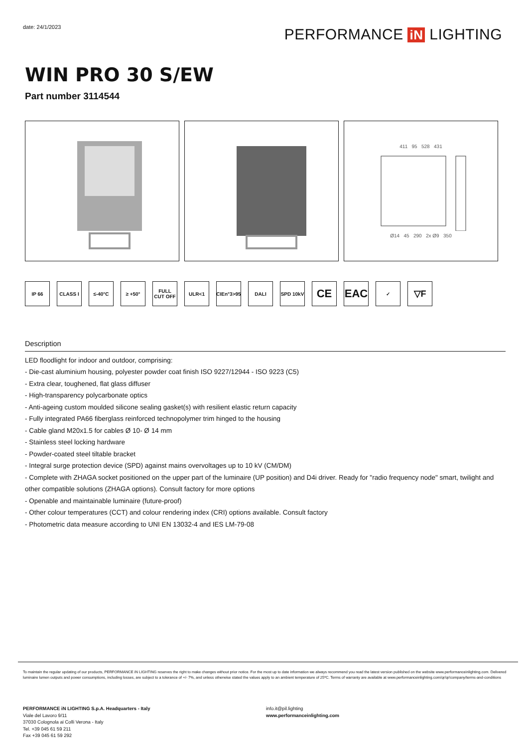date: 24/1/2023 PERFORMANCE iN LIGHTING
WIN PRO 30 S/EW
Part number 3114544
411 95 528 431
Ø14 45 290 2x Ø9 350
IP 66 CLASS I ≤-40°C ≥ +50° FULL CUT OFF
ULR<1 CIEn°3>95
DALI SPD 10kV
CE EAC
✓
▽F
Description
LED floodlight for indoor and outdoor, comprising:
- Die-cast aluminium housing, polyester powder coat finish ISO 9227/12944 - ISO 9223 (C5)
- Extra clear, toughened, flat glass diffuser
- High-transparency polycarbonate optics
- Anti-ageing custom moulded silicone sealing gasket(s) with resilient elastic return capacity
- Fully integrated PA66 fiberglass reinforced technopolymer trim hinged to the housing
- Cable gland M20x1.5 for cables Ø 10- Ø 14 mm
- Stainless steel locking hardware
- Powder-coated steel tiltable bracket
- Integral surge protection device (SPD) against mains overvoltages up to 10 kV (CM/DM)
- Complete with ZHAGA socket positioned on the upper part of the luminaire (UP position) and D4i driver. Ready for "radio frequency node" smart, twilight and other compatible solutions (ZHAGA options). Consult factory for more options
- Openable and maintainable luminaire (future-proof)
- Other colour temperatures (CCT) and colour rendering index (CRI) options available. Consult factory
- Photometric data measure according to UNI EN 13032-4 and IES LM-79-08
To maintain the regular updating of our products, PERFORMANCE iN LIGHTING reserves the right to make changes without prior notice. For the most up to date information we always recommend you read the latest version published on the website www.performanceinlighting.com. Delivered luminaire lumen outputs and power consumptions, including losses, are subject to a tolerance of +/- 7%, and unless otherwise stated the values apply to an ambient temperature of 25ºC. Terms of warranty are available at www.performanceinlighting.com/qr/qr/company/terms-and-conditions
PERFORMANCE iN LIGHTING S.p.A. Headquarters - Italy
Viale del Lavoro 9/11
37030 Colognola ai Colli Verona - Italy
Tel. +39 045 61 59 211
Fax +39 045 61 59 292
info.it@pil.lighting
www.performanceinlighting.com